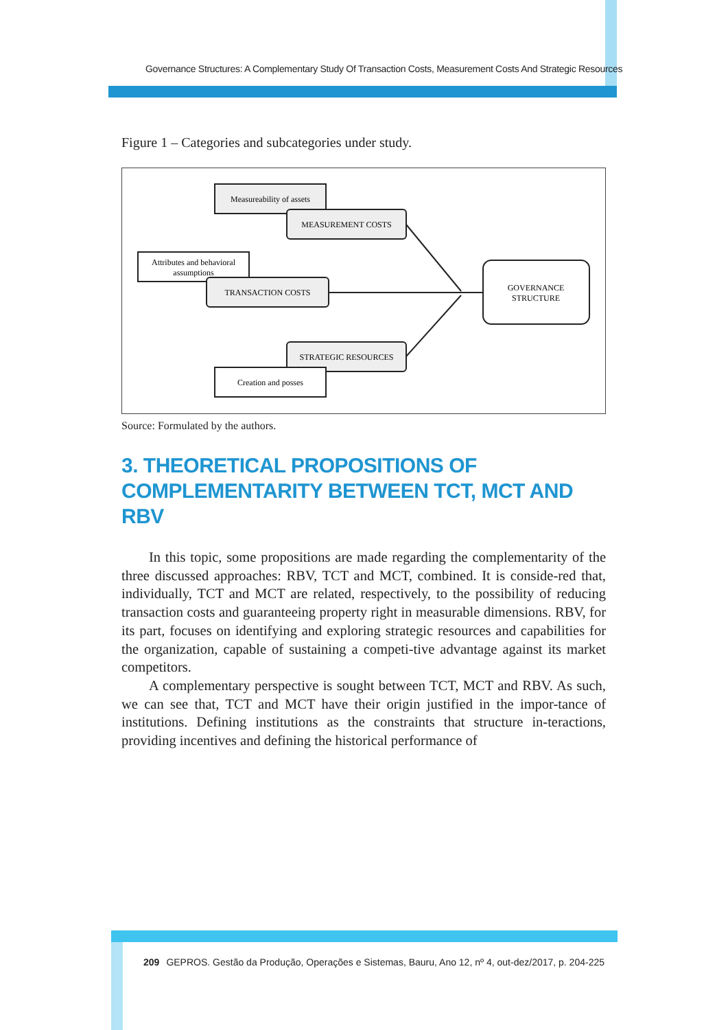Governance Structures: A Complementary Study Of Transaction Costs, Measurement Costs And Strategic Resources
Figure 1 – Categories and subcategories under study.
Measureability of assets
MEASUREMENT COSTS
Attributes and behavioral
assumptions
TRANSACTION COSTS
STRATEGIC RESOURCES
Creation and posses
GOVERNANCE
STRUCTURE
Source: Formulated by the authors.
3. THEORETICAL PROPOSITIONS OF COMPLEMENTARITY BETWEEN TCT, MCT AND RBV
In this topic, some propositions are made regarding the complementarity of the three discussed approaches: RBV, TCT and MCT, combined. It is conside-red that, individually, TCT and MCT are related, respectively, to the possibility of reducing transaction costs and guaranteeing property right in measurable dimensions. RBV, for its part, focuses on identifying and exploring strategic resources and capabilities for the organization, capable of sustaining a competi-tive advantage against its market competitors.
A complementary perspective is sought between TCT, MCT and RBV. As such, we can see that, TCT and MCT have their origin justified in the impor-tance of institutions. Defining institutions as the constraints that structure in-teractions, providing incentives and defining the historical performance of
209 GEPROS. Gestão da Produção, Operações e Sistemas, Bauru, Ano 12, nº 4, out-dez/2017, p. 204-225